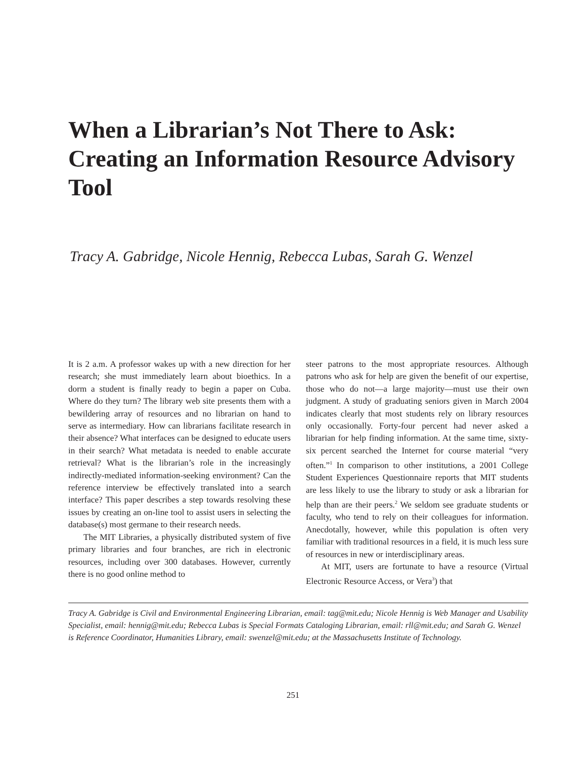When a Librarian’s Not There to Ask: Creating an Information Resource Advisory Tool
Tracy A. Gabridge, Nicole Hennig, Rebecca Lubas, Sarah G. Wenzel
It is 2 a.m. A professor wakes up with a new direction for her research; she must immediately learn about bioethics. In a dorm a student is finally ready to begin a paper on Cuba. Where do they turn? The library web site presents them with a bewildering array of resources and no librarian on hand to serve as intermediary. How can librarians facilitate research in their absence? What interfaces can be designed to educate users in their search? What metadata is needed to enable accurate retrieval? What is the librarian’s role in the increasingly indirectly-mediated information-seeking environment? Can the reference interview be effectively translated into a search interface? This paper describes a step towards resolving these issues by creating an on-line tool to assist users in selecting the database(s) most germane to their research needs.
The MIT Libraries, a physically distributed system of five primary libraries and four branches, are rich in electronic resources, including over 300 databases. However, currently there is no good online method to
steer patrons to the most appropriate resources. Although patrons who ask for help are given the benefit of our expertise, those who do not—a large majority—must use their own judgment. A study of graduating seniors given in March 2004 indicates clearly that most students rely on library resources only occasionally. Forty-four percent had never asked a librarian for help finding information. At the same time, sixty-six percent searched the Internet for course material “very often.”<sup>1</sup> In comparison to other institutions, a 2001 College Student Experiences Questionnaire reports that MIT students are less likely to use the library to study or ask a librarian for help than are their peers.<sup>2</sup> We seldom see graduate students or faculty, who tend to rely on their colleagues for information. Anecdotally, however, while this population is often very familiar with traditional resources in a field, it is much less sure of resources in new or interdisciplinary areas.
At MIT, users are fortunate to have a resource (Virtual Electronic Resource Access, or Vera<sup>3</sup>) that
Tracy A. Gabridge is Civil and Environmental Engineering Librarian, email: tag@mit.edu; Nicole Hennig is Web Manager and Usability Specialist, email: hennig@mit.edu; Rebecca Lubas is Special Formats Cataloging Librarian, email: rll@mit.edu; and Sarah G. Wenzel is Reference Coordinator, Humanities Library, email: swenzel@mit.edu; at the Massachusetts Institute of Technology.
251